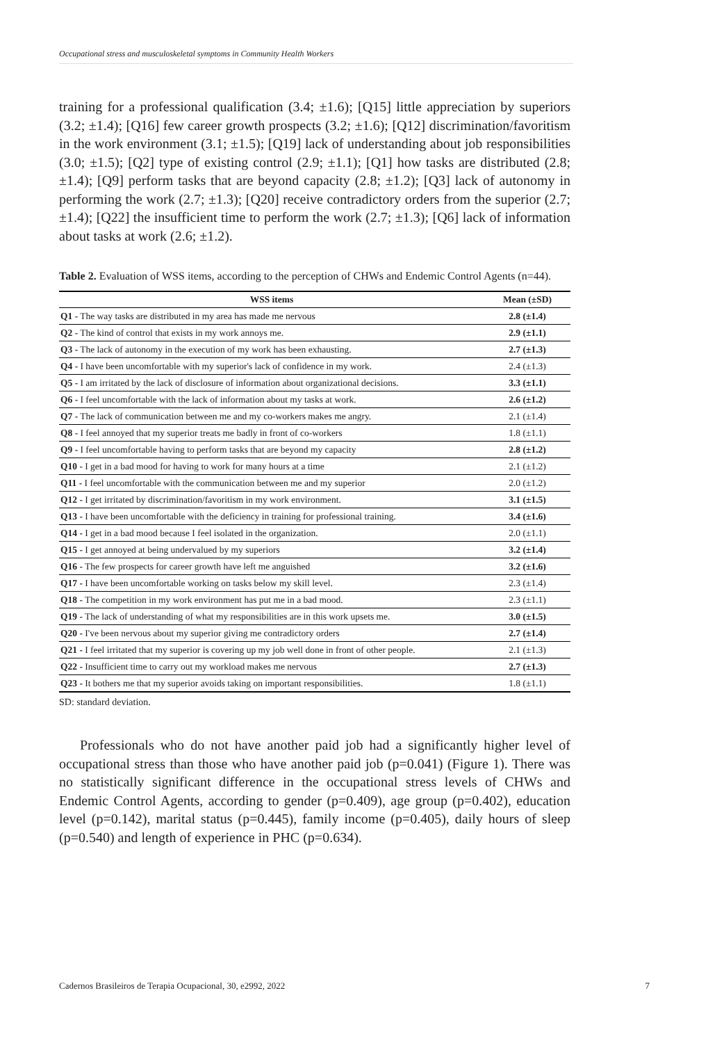Occupational stress and musculoskeletal symptoms in Community Health Workers
training for a professional qualification (3.4; ±1.6); [Q15] little appreciation by superiors (3.2; ±1.4); [Q16] few career growth prospects (3.2; ±1.6); [Q12] discrimination/favoritism in the work environment (3.1; ±1.5); [Q19] lack of understanding about job responsibilities (3.0; ±1.5); [Q2] type of existing control (2.9; ±1.1); [Q1] how tasks are distributed (2.8; ±1.4); [Q9] perform tasks that are beyond capacity (2.8; ±1.2); [Q3] lack of autonomy in performing the work (2.7; ±1.3); [Q20] receive contradictory orders from the superior (2.7; ±1.4); [Q22] the insufficient time to perform the work (2.7; ±1.3); [Q6] lack of information about tasks at work (2.6; ±1.2).
Table 2. Evaluation of WSS items, according to the perception of CHWs and Endemic Control Agents (n=44).
| WSS items | Mean (±SD) |
| --- | --- |
| Q1 - The way tasks are distributed in my area has made me nervous | 2.8 (±1.4) |
| Q2 - The kind of control that exists in my work annoys me. | 2.9 (±1.1) |
| Q3 - The lack of autonomy in the execution of my work has been exhausting. | 2.7 (±1.3) |
| Q4 - I have been uncomfortable with my superior's lack of confidence in my work. | 2.4 (±1.3) |
| Q5 - I am irritated by the lack of disclosure of information about organizational decisions. | 3.3 (±1.1) |
| Q6 - I feel uncomfortable with the lack of information about my tasks at work. | 2.6 (±1.2) |
| Q7 - The lack of communication between me and my co-workers makes me angry. | 2.1 (±1.4) |
| Q8 - I feel annoyed that my superior treats me badly in front of co-workers | 1.8 (±1.1) |
| Q9 - I feel uncomfortable having to perform tasks that are beyond my capacity | 2.8 (±1.2) |
| Q10 - I get in a bad mood for having to work for many hours at a time | 2.1 (±1.2) |
| Q11 - I feel uncomfortable with the communication between me and my superior | 2.0 (±1.2) |
| Q12 - I get irritated by discrimination/favoritism in my work environment. | 3.1 (±1.5) |
| Q13 - I have been uncomfortable with the deficiency in training for professional training. | 3.4 (±1.6) |
| Q14 - I get in a bad mood because I feel isolated in the organization. | 2.0 (±1.1) |
| Q15 - I get annoyed at being undervalued by my superiors | 3.2 (±1.4) |
| Q16 - The few prospects for career growth have left me anguished | 3.2 (±1.6) |
| Q17 - I have been uncomfortable working on tasks below my skill level. | 2.3 (±1.4) |
| Q18 - The competition in my work environment has put me in a bad mood. | 2.3 (±1.1) |
| Q19 - The lack of understanding of what my responsibilities are in this work upsets me. | 3.0 (±1.5) |
| Q20 - I've been nervous about my superior giving me contradictory orders | 2.7 (±1.4) |
| Q21 - I feel irritated that my superior is covering up my job well done in front of other people. | 2.1 (±1.3) |
| Q22 - Insufficient time to carry out my workload makes me nervous | 2.7 (±1.3) |
| Q23 - It bothers me that my superior avoids taking on important responsibilities. | 1.8 (±1.1) |
SD: standard deviation.
Professionals who do not have another paid job had a significantly higher level of occupational stress than those who have another paid job (p=0.041) (Figure 1). There was no statistically significant difference in the occupational stress levels of CHWs and Endemic Control Agents, according to gender (p=0.409), age group (p=0.402), education level (p=0.142), marital status (p=0.445), family income (p=0.405), daily hours of sleep (p=0.540) and length of experience in PHC (p=0.634).
Cadernos Brasileiros de Terapia Ocupacional, 30, e2992, 2022 7